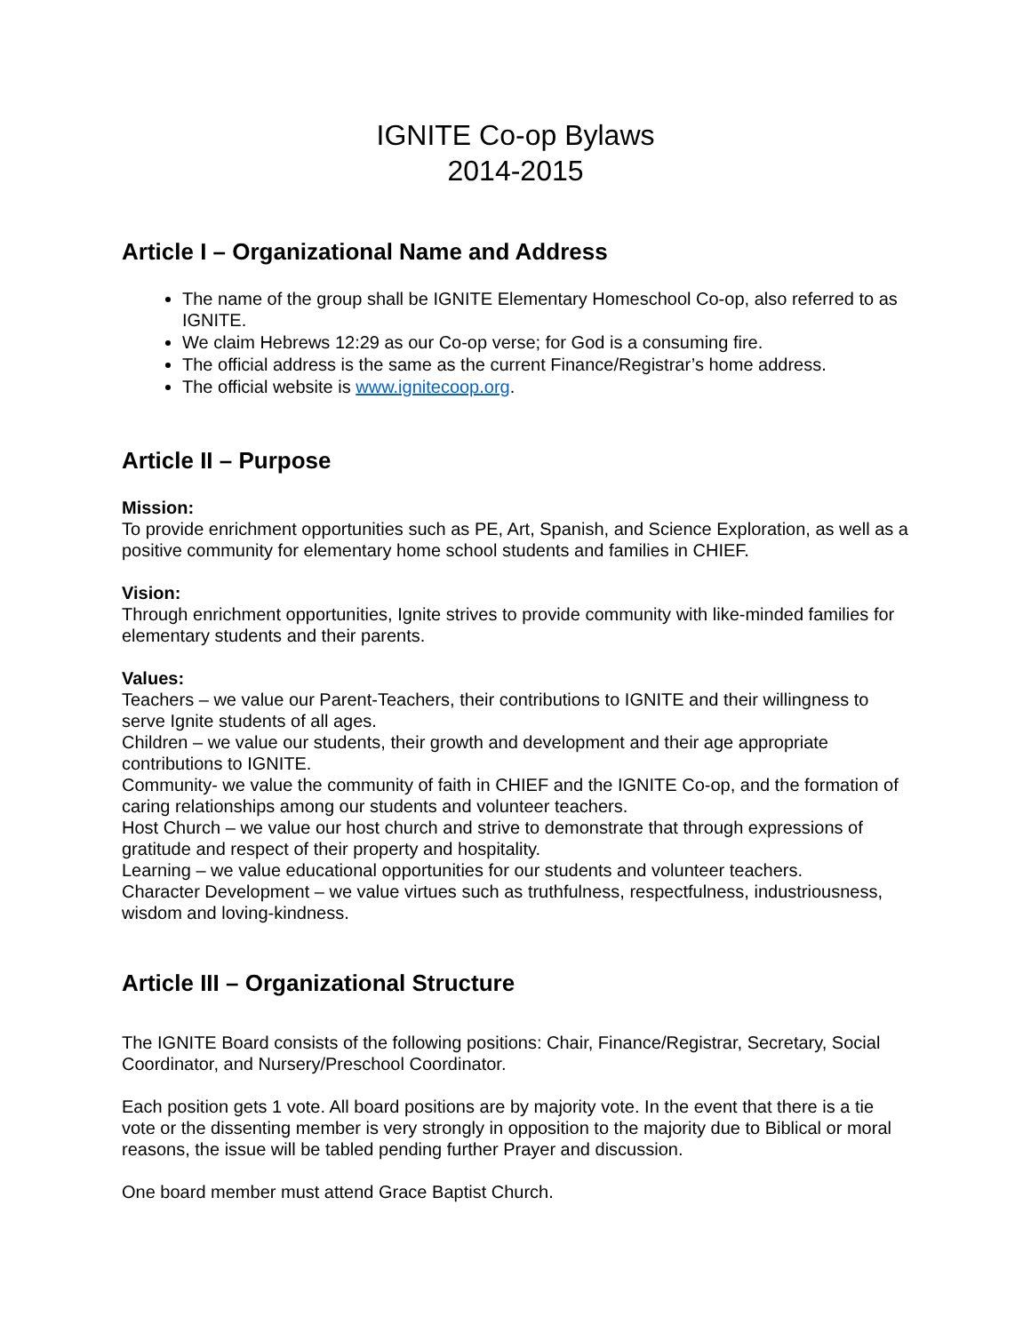IGNITE Co-op Bylaws
2014-2015
Article I – Organizational Name and Address
The name of the group shall be IGNITE Elementary Homeschool Co-op, also referred to as IGNITE.
We claim Hebrews 12:29 as our Co-op verse; for God is a consuming fire.
The official address is the same as the current Finance/Registrar’s home address.
The official website is www.ignitecoop.org.
Article II – Purpose
Mission:
To provide enrichment opportunities such as PE, Art, Spanish, and Science Exploration, as well as a positive community for elementary home school students and families in CHIEF.
Vision:
Through enrichment opportunities, Ignite strives to provide community with like-minded families for elementary students and their parents.
Values:
Teachers – we value our Parent-Teachers, their contributions to IGNITE and their willingness to serve Ignite students of all ages.
Children – we value our students, their growth and development and their age appropriate contributions to IGNITE.
Community- we value the community of faith in CHIEF and the IGNITE Co-op, and the formation of caring relationships among our students and volunteer teachers.
Host Church – we value our host church and strive to demonstrate that through expressions of gratitude and respect of their property and hospitality.
Learning – we value educational opportunities for our students and volunteer teachers.
Character Development – we value virtues such as truthfulness, respectfulness, industriousness, wisdom and loving-kindness.
Article III – Organizational Structure
The IGNITE Board consists of the following positions: Chair, Finance/Registrar, Secretary, Social Coordinator, and Nursery/Preschool Coordinator.
Each position gets 1 vote. All board positions are by majority vote. In the event that there is a tie vote or the dissenting member is very strongly in opposition to the majority due to Biblical or moral reasons, the issue will be tabled pending further Prayer and discussion.
One board member must attend Grace Baptist Church.